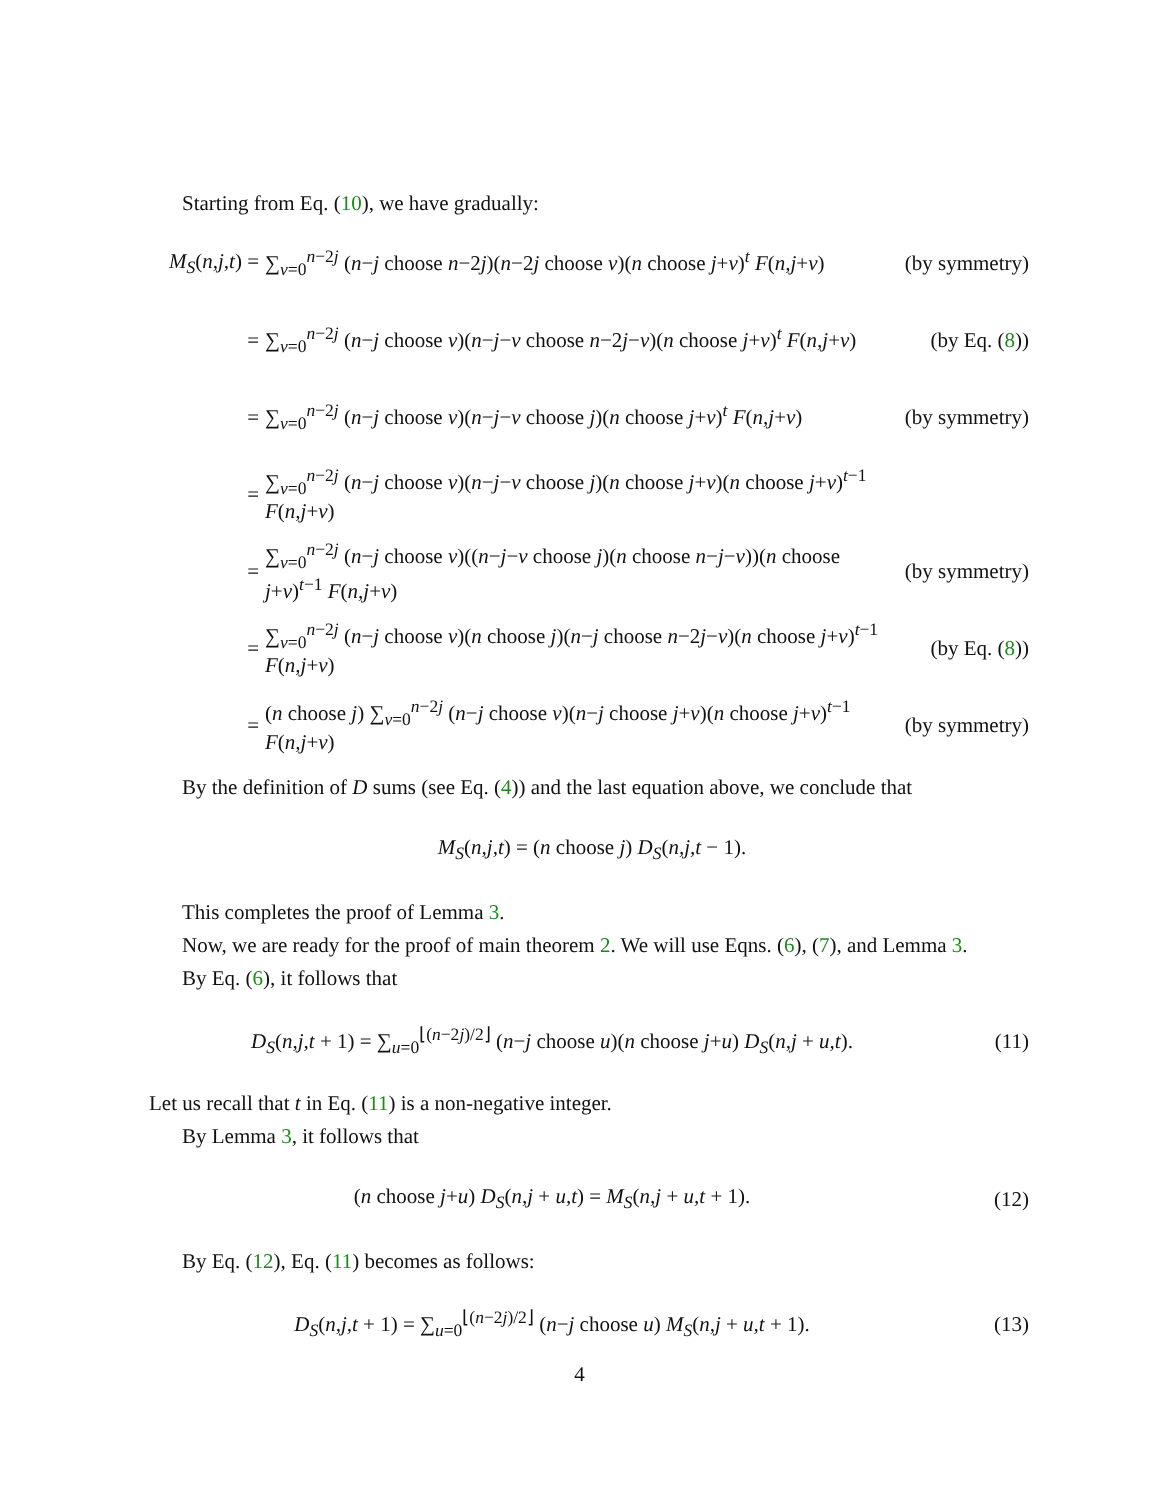Starting from Eq. (10), we have gradually:
M<sub>S</sub>(n,j,t) =
∑<sub>v=0</sub><sup>n−2j</sup> (n−j choose n−2j)(n−2j choose v)(n choose j+v)<sup>t</sup> F(n,j+v)
(by symmetry)
=
∑<sub>v=0</sub><sup>n−2j</sup> (n−j choose v)(n−j−v choose n−2j−v)(n choose j+v)<sup>t</sup> F(n,j+v)
(by Eq. (8))
=
∑<sub>v=0</sub><sup>n−2j</sup> (n−j choose v)(n−j−v choose j)(n choose j+v)<sup>t</sup> F(n,j+v)
(by symmetry)
=
∑<sub>v=0</sub><sup>n−2j</sup> (n−j choose v)(n−j−v choose j)(n choose j+v)(n choose j+v)<sup>t−1</sup> F(n,j+v)
=
∑<sub>v=0</sub><sup>n−2j</sup> (n−j choose v)((n−j−v choose j)(n choose n−j−v))(n choose j+v)<sup>t−1</sup> F(n,j+v)
(by symmetry)
=
∑<sub>v=0</sub><sup>n−2j</sup> (n−j choose v)(n choose j)(n−j choose n−2j−v)(n choose j+v)<sup>t−1</sup> F(n,j+v)
(by Eq. (8))
=
(n choose j) ∑<sub>v=0</sub><sup>n−2j</sup> (n−j choose v)(n−j choose j+v)(n choose j+v)<sup>t−1</sup> F(n,j+v)
(by symmetry)
By the definition of D sums (see Eq. (4)) and the last equation above, we conclude that
M<sub>S</sub>(n,j,t) = (n choose j) D<sub>S</sub>(n,j,t − 1).
This completes the proof of Lemma 3.
Now, we are ready for the proof of main theorem 2. We will use Eqns. (6), (7), and Lemma 3.
By Eq. (6), it follows that
D<sub>S</sub>(n,j,t + 1) = ∑<sub>u=0</sub><sup>⌊(n−2j)/2⌋</sup> (n−j choose u)(n choose j+u) D<sub>S</sub>(n,j + u,t).
(11)
Let us recall that t in Eq. (11) is a non-negative integer.
By Lemma 3, it follows that
(n choose j+u) D<sub>S</sub>(n,j + u,t) = M<sub>S</sub>(n,j + u,t + 1).
(12)
By Eq. (12), Eq. (11) becomes as follows:
D<sub>S</sub>(n,j,t + 1) = ∑<sub>u=0</sub><sup>⌊(n−2j)/2⌋</sup> (n−j choose u) M<sub>S</sub>(n,j + u,t + 1).
(13)
4